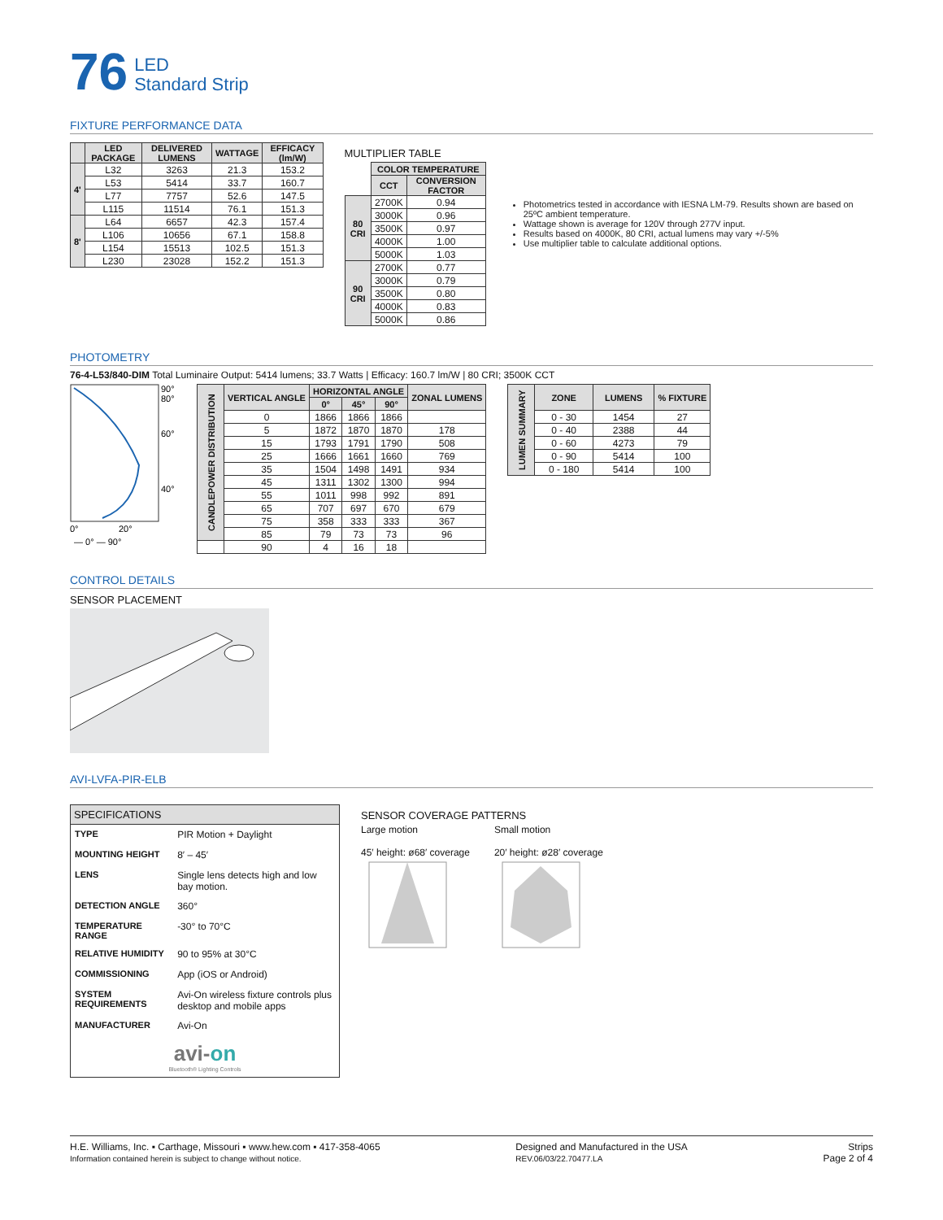76 LED
Standard Strip
FIXTURE PERFORMANCE DATA
| | LED PACKAGE | DELIVERED LUMENS | WATTAGE | EFFICACY (lm/W) |
| --- | --- | --- | --- | --- |
| 4' | L32 | 3263 | 21.3 | 153.2 |
| | L53 | 5414 | 33.7 | 160.7 |
| | L77 | 7757 | 52.6 | 147.5 |
| | L115 | 11514 | 76.1 | 151.3 |
| 8' | L64 | 6657 | 42.3 | 157.4 |
| | L106 | 10656 | 67.1 | 158.8 |
| | L154 | 15513 | 102.5 | 151.3 |
| | L230 | 23028 | 152.2 | 151.3 |
MULTIPLIER TABLE
| | COLOR TEMPERATURE | |
| | CCT | CONVERSION FACTOR |
| 80 CRI | 2700K | 0.94 |
| | 3000K | 0.96 |
| | 3500K | 0.97 |
| | 4000K | 1.00 |
| | 5000K | 1.03 |
| 90 CRI | 2700K | 0.77 |
| | 3000K | 0.79 |
| | 3500K | 0.80 |
| | 4000K | 0.83 |
| | 5000K | 0.86 |
Photometrics tested in accordance with IESNA LM-79. Results shown are based on 25ºC ambient temperature.
Wattage shown is average for 120V through 277V input.
Results based on 4000K, 80 CRI, actual lumens may vary +/-5%
Use multiplier table to calculate additional options.
PHOTOMETRY
76-4-L53/840-DIM Total Luminaire Output: 5414 lumens; 33.7 Watts | Efficacy: 160.7 lm/W | 80 CRI; 3500K CCT
90°
80°
60°
40°
0°
20°
— 0° — 90°
| CANDLEPOWER DISTRIBUTION | VERTICAL ANGLE | HORIZONTAL ANGLE | | | ZONAL LUMENS |
| --- | --- | --- | --- | --- | --- |
| | | 0° | 45° | 90° | |
| | 0 | 1866 | 1866 | 1866 | |
| | 5 | 1872 | 1870 | 1870 | 178 |
| | 15 | 1793 | 1791 | 1790 | 508 |
| | 25 | 1666 | 1661 | 1660 | 769 |
| | 35 | 1504 | 1498 | 1491 | 934 |
| | 45 | 1311 | 1302 | 1300 | 994 |
| | 55 | 1011 | 998 | 992 | 891 |
| | 65 | 707 | 697 | 670 | 679 |
| | 75 | 358 | 333 | 333 | 367 |
| | 85 | 79 | 73 | 73 | 96 |
| | 90 | 4 | 16 | 18 | |
| LUMEN SUMMARY | ZONE | LUMENS | % FIXTURE |
| --- | --- | --- | --- |
| | 0 - 30 | 1454 | 27 |
| | 0 - 40 | 2388 | 44 |
| | 0 - 60 | 4273 | 79 |
| | 0 - 90 | 5414 | 100 |
| | 0 - 180 | 5414 | 100 |
CONTROL DETAILS
SENSOR PLACEMENT
AVI-LVFA-PIR-ELB
SPECIFICATIONS
| TYPE | PIR Motion + Daylight |
| MOUNTING HEIGHT | 8′ – 45′ |
| LENS | Single lens detects high and low bay motion. |
| DETECTION ANGLE | 360° |
| TEMPERATURE RANGE | -30° to 70°C |
| RELATIVE HUMIDITY | 90 to 95% at 30°C |
| COMMISSIONING | App (iOS or Android) |
| SYSTEM REQUIREMENTS | Avi-On wireless fixture controls plus desktop and mobile apps |
| MANUFACTURER | Avi-On |
avi-on
Bluetooth® Lighting Controls
SENSOR COVERAGE PATTERNS
Large motion
45′ height: ø68′ coverage
Small motion
20′ height: ø28′ coverage
H.E. Williams, Inc. ▪ Carthage, Missouri ▪ www.hew.com ▪ 417-358-4065
Information contained herein is subject to change without notice.
Designed and Manufactured in the USA
REV.06/03/22.70477.LA
Strips
Page 2 of 4